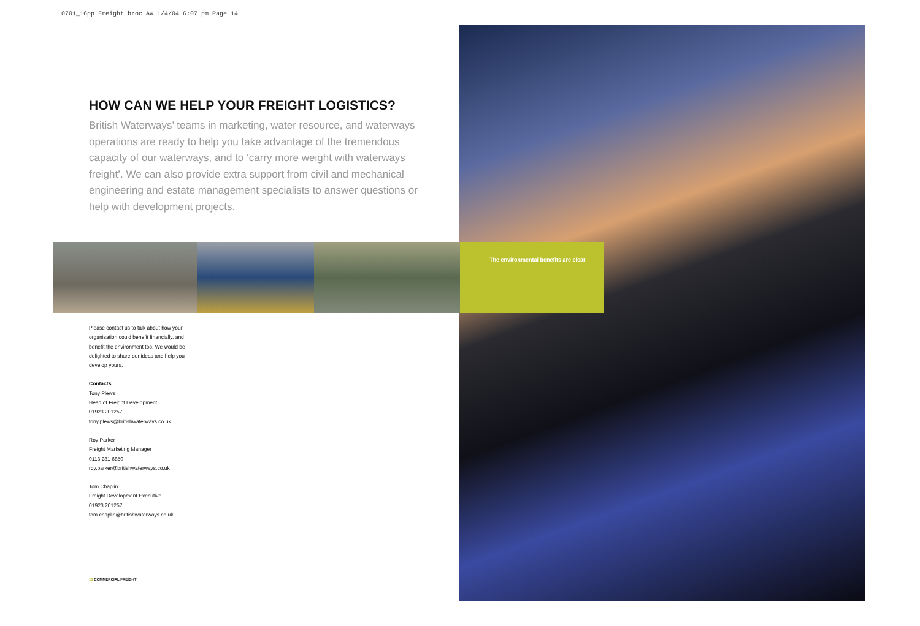0701_16pp Freight broc AW 1/4/04 6:07 pm Page 14
HOW CAN WE HELP YOUR FREIGHT LOGISTICS?
British Waterways’ teams in marketing, water resource, and waterways operations are ready to help you take advantage of the tremendous capacity of our waterways, and to ‘carry more weight with waterways freight’. We can also provide extra support from civil and mechanical engineering and estate management specialists to answer questions or help with development projects.
The environmental benefits are clear
Please contact us to talk about how your organisation could benefit financially, and benefit the environment too. We would be delighted to share our ideas and help you develop yours.
Contacts
Tony Plews
Head of Freight Development
01923 201257
tony.plews@britishwaterways.co.uk
Roy Parker
Freight Marketing Manager
0113 281 6850
roy.parker@britishwaterways.co.uk
Tom Chaplin
Freight Development Executive
01923 201257
tom.chaplin@britishwaterways.co.uk
13 COMMERCIAL FREIGHT